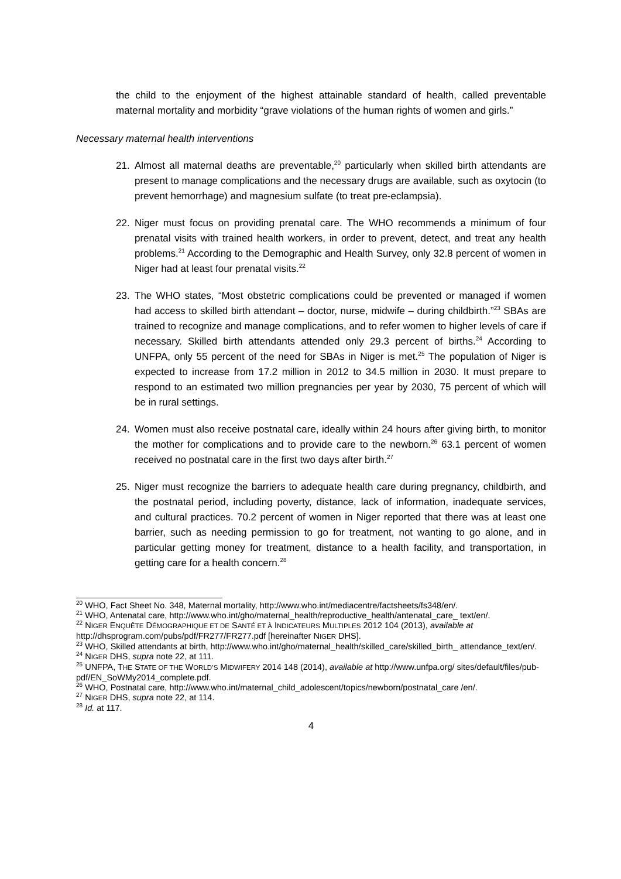the child to the enjoyment of the highest attainable standard of health, called preventable maternal mortality and morbidity “grave violations of the human rights of women and girls.”
Necessary maternal health interventions
21. Almost all maternal deaths are preventable,<sup>20</sup> particularly when skilled birth attendants are present to manage complications and the necessary drugs are available, such as oxytocin (to prevent hemorrhage) and magnesium sulfate (to treat pre-eclampsia).
22. Niger must focus on providing prenatal care. The WHO recommends a minimum of four prenatal visits with trained health workers, in order to prevent, detect, and treat any health problems.<sup>21</sup> According to the Demographic and Health Survey, only 32.8 percent of women in Niger had at least four prenatal visits.<sup>22</sup>
23. The WHO states, “Most obstetric complications could be prevented or managed if women had access to skilled birth attendant – doctor, nurse, midwife – during childbirth.”<sup>23</sup> SBAs are trained to recognize and manage complications, and to refer women to higher levels of care if necessary. Skilled birth attendants attended only 29.3 percent of births.<sup>24</sup> According to UNFPA, only 55 percent of the need for SBAs in Niger is met.<sup>25</sup> The population of Niger is expected to increase from 17.2 million in 2012 to 34.5 million in 2030. It must prepare to respond to an estimated two million pregnancies per year by 2030, 75 percent of which will be in rural settings.
24. Women must also receive postnatal care, ideally within 24 hours after giving birth, to monitor the mother for complications and to provide care to the newborn.<sup>26</sup> 63.1 percent of women received no postnatal care in the first two days after birth.<sup>27</sup>
25. Niger must recognize the barriers to adequate health care during pregnancy, childbirth, and the postnatal period, including poverty, distance, lack of information, inadequate services, and cultural practices. 70.2 percent of women in Niger reported that there was at least one barrier, such as needing permission to go for treatment, not wanting to go alone, and in particular getting money for treatment, distance to a health facility, and transportation, in getting care for a health concern.<sup>28</sup>
<sup>20</sup> WHO, Fact Sheet No. 348, Maternal mortality, http://www.who.int/mediacentre/factsheets/fs348/en/.
<sup>21</sup> WHO, Antenatal care, http://www.who.int/gho/maternal_health/reproductive_health/antenatal_care_ text/en/.
<sup>22</sup> NIGER ENQUÊTE DÉMOGRAPHIQUE ET DE SANTÉ ET À INDICATEURS MULTIPLES 2012 104 (2013), available at http://dhsprogram.com/pubs/pdf/FR277/FR277.pdf [hereinafter NIGER DHS].
<sup>23</sup> WHO, Skilled attendants at birth, http://www.who.int/gho/maternal_health/skilled_care/skilled_birth_ attendance_text/en/.
<sup>24</sup> NIGER DHS, supra note 22, at 111.
<sup>25</sup> UNFPA, THE STATE OF THE WORLD’S MIDWIFERY 2014 148 (2014), available at http://www.unfpa.org/ sites/default/files/pub-pdf/EN_SoWMy2014_complete.pdf.
<sup>26</sup> WHO, Postnatal care, http://www.who.int/maternal_child_adolescent/topics/newborn/postnatal_care /en/.
<sup>27</sup> NIGER DHS, supra note 22, at 114.
<sup>28</sup> Id. at 117.
4